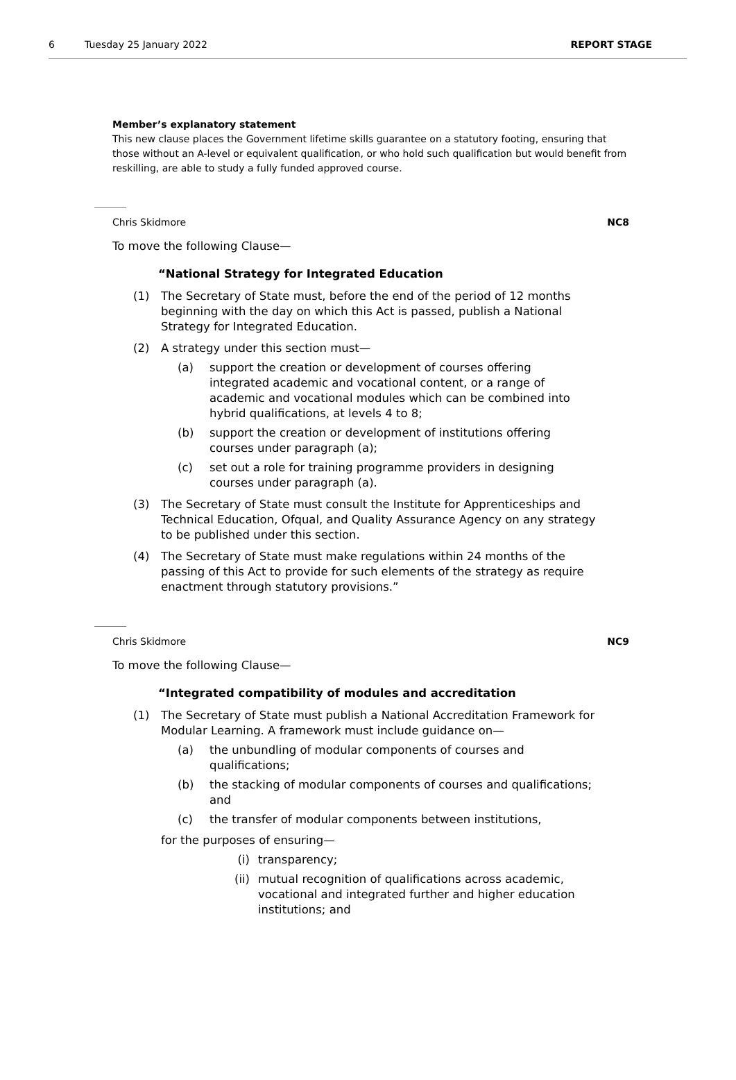6 Tuesday 25 January 2022 REPORT STAGE
Member’s explanatory statement
This new clause places the Government lifetime skills guarantee on a statutory footing, ensuring that those without an A-level or equivalent qualification, or who hold such qualification but would benefit from reskilling, are able to study a fully funded approved course.
Chris Skidmore NC8
To move the following Clause—
“National Strategy for Integrated Education
(1) The Secretary of State must, before the end of the period of 12 months beginning with the day on which this Act is passed, publish a National Strategy for Integrated Education.
(2) A strategy under this section must—
(a) support the creation or development of courses offering integrated academic and vocational content, or a range of academic and vocational modules which can be combined into hybrid qualifications, at levels 4 to 8;
(b) support the creation or development of institutions offering courses under paragraph (a);
(c) set out a role for training programme providers in designing courses under paragraph (a).
(3) The Secretary of State must consult the Institute for Apprenticeships and Technical Education, Ofqual, and Quality Assurance Agency on any strategy to be published under this section.
(4) The Secretary of State must make regulations within 24 months of the passing of this Act to provide for such elements of the strategy as require enactment through statutory provisions.”
Chris Skidmore NC9
To move the following Clause—
“Integrated compatibility of modules and accreditation
(1) The Secretary of State must publish a National Accreditation Framework for Modular Learning. A framework must include guidance on—
(a) the unbundling of modular components of courses and qualifications;
(b) the stacking of modular components of courses and qualifications; and
(c) the transfer of modular components between institutions,
for the purposes of ensuring—
(i) transparency;
(ii) mutual recognition of qualifications across academic, vocational and integrated further and higher education institutions; and